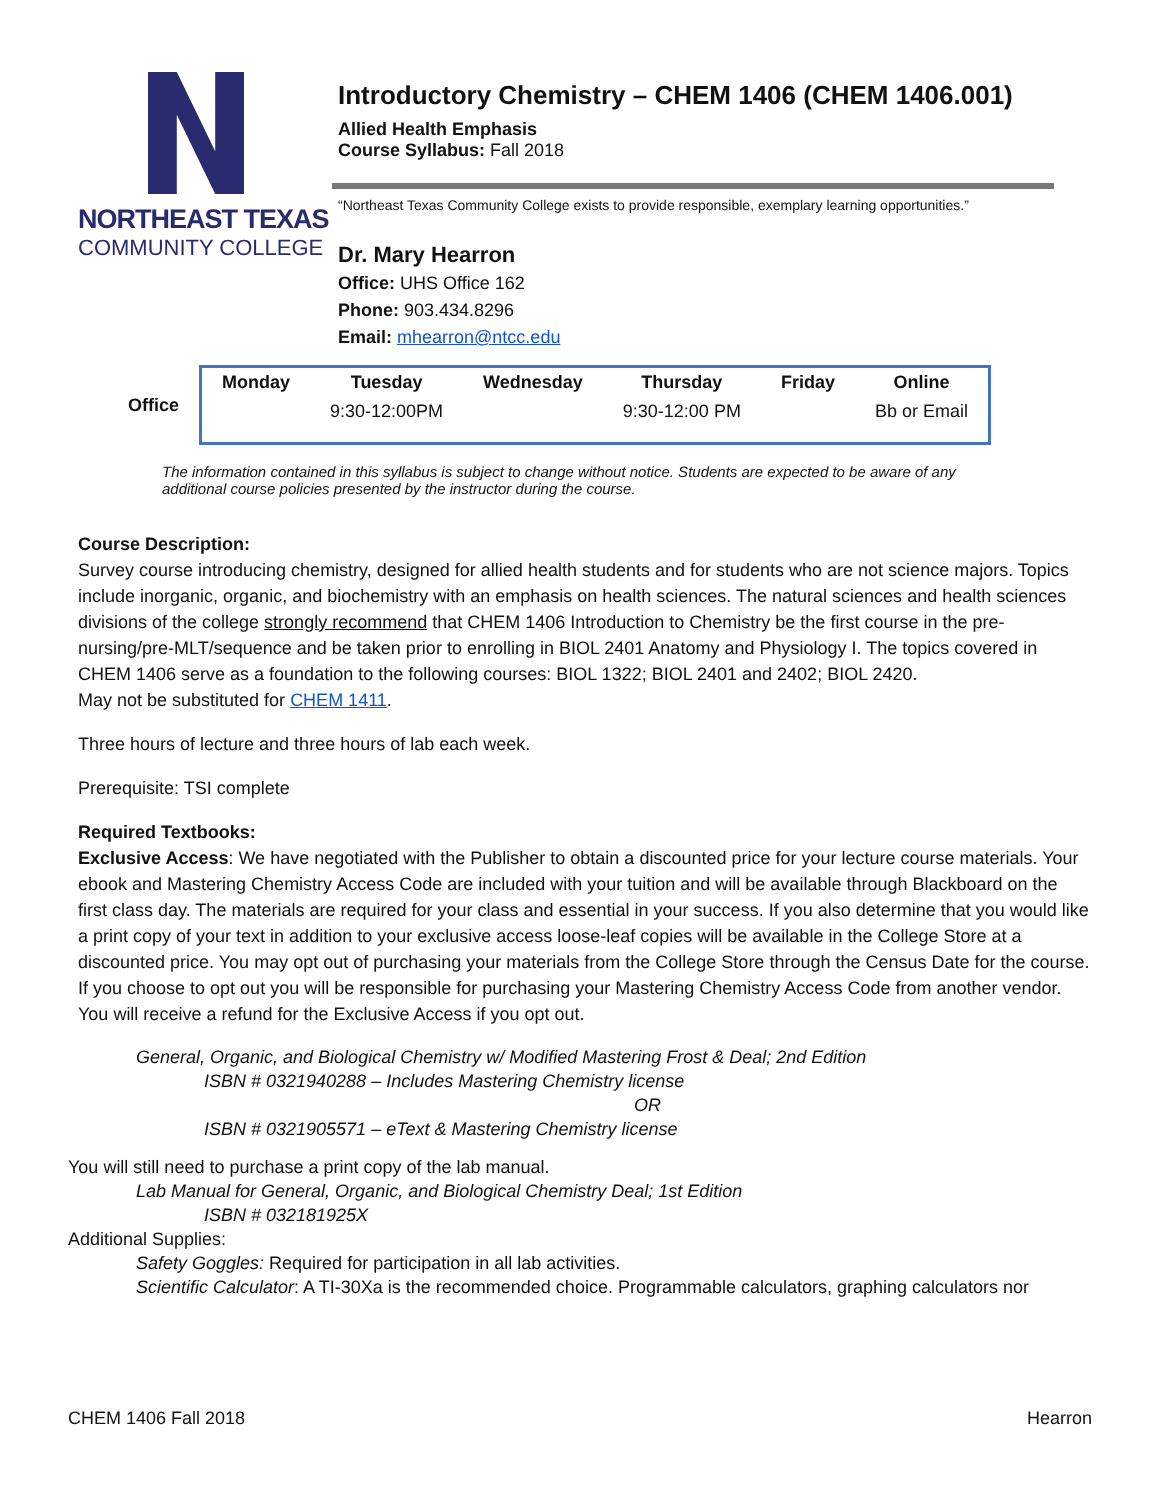NORTHEAST TEXAS
COMMUNITY COLLEGE
Introductory Chemistry – CHEM 1406 (CHEM 1406.001)
Allied Health Emphasis
Course Syllabus: Fall 2018
“Northeast Texas Community College exists to provide responsible, exemplary learning opportunities.”
Dr. Mary Hearron
Office: UHS Office 162
Phone: 903.434.8296
Email: mhearron@ntcc.edu
| Office | Monday | Tuesday | Wednesday | Thursday | Friday | Online |
| | | 9:30-12:00PM | | 9:30-12:00 PM | | Bb or Email |
The information contained in this syllabus is subject to change without notice. Students are expected to be aware of any additional course policies presented by the instructor during the course.
Course Description:
Survey course introducing chemistry, designed for allied health students and for students who are not science majors. Topics include inorganic, organic, and biochemistry with an emphasis on health sciences. The natural sciences and health sciences divisions of the college strongly recommend that CHEM 1406 Introduction to Chemistry be the first course in the pre-nursing/pre-MLT/sequence and be taken prior to enrolling in BIOL 2401 Anatomy and Physiology I. The topics covered in CHEM 1406 serve as a foundation to the following courses: BIOL 1322; BIOL 2401 and 2402; BIOL 2420.
May not be substituted for CHEM 1411.
Three hours of lecture and three hours of lab each week.
Prerequisite: TSI complete
Required Textbooks:
Exclusive Access: We have negotiated with the Publisher to obtain a discounted price for your lecture course materials. Your ebook and Mastering Chemistry Access Code are included with your tuition and will be available through Blackboard on the first class day. The materials are required for your class and essential in your success. If you also determine that you would like a print copy of your text in addition to your exclusive access loose-leaf copies will be available in the College Store at a discounted price. You may opt out of purchasing your materials from the College Store through the Census Date for the course. If you choose to opt out you will be responsible for purchasing your Mastering Chemistry Access Code from another vendor. You will receive a refund for the Exclusive Access if you opt out.
General, Organic, and Biological Chemistry w/ Modified Mastering Frost & Deal; 2nd Edition
ISBN # 0321940288 – Includes Mastering Chemistry license
OR
ISBN # 0321905571 – eText & Mastering Chemistry license
You will still need to purchase a print copy of the lab manual.
Lab Manual for General, Organic, and Biological Chemistry Deal; 1st Edition
ISBN # 032181925X
Additional Supplies:
Safety Goggles: Required for participation in all lab activities.
Scientific Calculator: A TI-30Xa is the recommended choice. Programmable calculators, graphing calculators nor
CHEM 1406 Fall 2018 Hearron